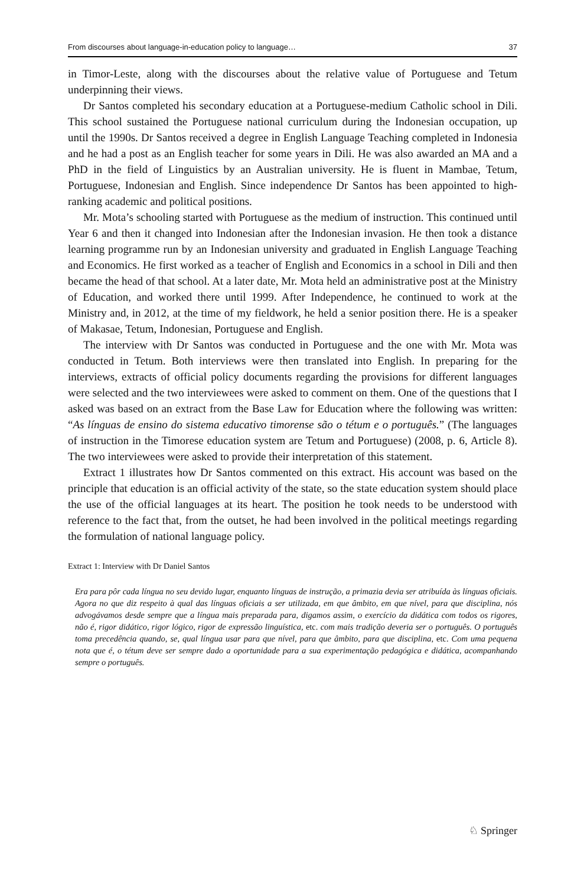From discourses about language-in-education policy to language… 37
in Timor-Leste, along with the discourses about the relative value of Portuguese and Tetum underpinning their views.
Dr Santos completed his secondary education at a Portuguese-medium Catholic school in Dili. This school sustained the Portuguese national curriculum during the Indonesian occupation, up until the 1990s. Dr Santos received a degree in English Language Teaching completed in Indonesia and he had a post as an English teacher for some years in Dili. He was also awarded an MA and a PhD in the field of Linguistics by an Australian university. He is fluent in Mambae, Tetum, Portuguese, Indonesian and English. Since independence Dr Santos has been appointed to high-ranking academic and political positions.
Mr. Mota’s schooling started with Portuguese as the medium of instruction. This continued until Year 6 and then it changed into Indonesian after the Indonesian invasion. He then took a distance learning programme run by an Indonesian university and graduated in English Language Teaching and Economics. He first worked as a teacher of English and Economics in a school in Dili and then became the head of that school. At a later date, Mr. Mota held an administrative post at the Ministry of Education, and worked there until 1999. After Independence, he continued to work at the Ministry and, in 2012, at the time of my fieldwork, he held a senior position there. He is a speaker of Makasae, Tetum, Indonesian, Portuguese and English.
The interview with Dr Santos was conducted in Portuguese and the one with Mr. Mota was conducted in Tetum. Both interviews were then translated into English. In preparing for the interviews, extracts of official policy documents regarding the provisions for different languages were selected and the two interviewees were asked to comment on them. One of the questions that I asked was based on an extract from the Base Law for Education where the following was written: “As línguas de ensino do sistema educativo timorense são o tétum e o português.” (The languages of instruction in the Timorese education system are Tetum and Portuguese) (2008, p. 6, Article 8). The two interviewees were asked to provide their interpretation of this statement.
Extract 1 illustrates how Dr Santos commented on this extract. His account was based on the principle that education is an official activity of the state, so the state education system should place the use of the official languages at its heart. The position he took needs to be understood with reference to the fact that, from the outset, he had been involved in the political meetings regarding the formulation of national language policy.
Extract 1: Interview with Dr Daniel Santos
Era para pôr cada língua no seu devido lugar, enquanto línguas de instrução, a primazia devia ser atribuída às línguas oficiais. Agora no que diz respeito à qual das línguas oficiais a ser utilizada, em que âmbito, em que nível, para que disciplina, nós advogávamos desde sempre que a língua mais preparada para, digamos assim, o exercício da didática com todos os rigores, não é, rigor didático, rigor lógico, rigor de expressão linguística, etc. com mais tradição deveria ser o português. O português toma precedência quando, se, qual língua usar para que nível, para que âmbito, para que disciplina, etc. Com uma pequena nota que é, o tétum deve ser sempre dado a oportunidade para a sua experimentação pedagógica e didática, acompanhando sempre o português.
♘ Springer